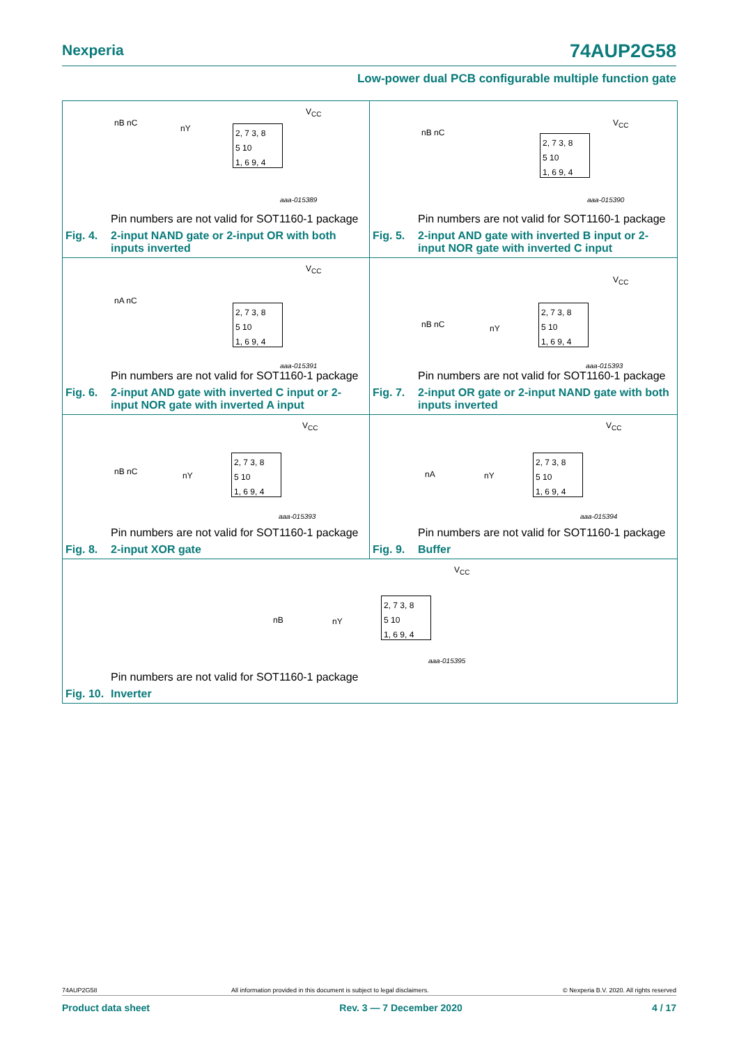Nexperia
74AUP2G58
Low-power dual PCB configurable multiple function gate
nB nC
nY
V<sub>CC</sub>
2, 7 3, 8
5 10
1, 6 9, 4
aaa-015389
Pin numbers are not valid for SOT1160-1 package
Fig. 4. 2-input NAND gate or 2-input OR with both inputs inverted
nB nC
V<sub>CC</sub>
2, 7 3, 8
5 10
1, 6 9, 4
aaa-015390
Pin numbers are not valid for SOT1160-1 package
Fig. 5. 2-input AND gate with inverted B input or 2-input NOR gate with inverted C input
V<sub>CC</sub>
nA nC
2, 7 3, 8
5 10
1, 6 9, 4
aaa-015391
Pin numbers are not valid for SOT1160-1 package
Fig. 6. 2-input AND gate with inverted C input or 2-input NOR gate with inverted A input
V<sub>CC</sub>
nB nC nY
2, 7 3, 8
5 10
1, 6 9, 4
aaa-015393
Pin numbers are not valid for SOT1160-1 package
Fig. 7. 2-input OR gate or 2-input NAND gate with both inputs inverted
V<sub>CC</sub>
nB nC nY
2, 7 3, 8
5 10
1, 6 9, 4
aaa-015393
Pin numbers are not valid for SOT1160-1 package
Fig. 8. 2-input XOR gate
V<sub>CC</sub>
nA nY
2, 7 3, 8
5 10
1, 6 9, 4
aaa-015394
Pin numbers are not valid for SOT1160-1 package
Fig. 9. Buffer
V<sub>CC</sub>
nB nY
2, 7 3, 8
5 10
1, 6 9, 4
aaa-015395
Pin numbers are not valid for SOT1160-1 package
Fig. 10. Inverter
74AUP2G58 All information provided in this document is subject to legal disclaimers. © Nexperia B.V. 2020. All rights reserved
Product data sheet Rev. 3 — 7 December 2020 4 / 17